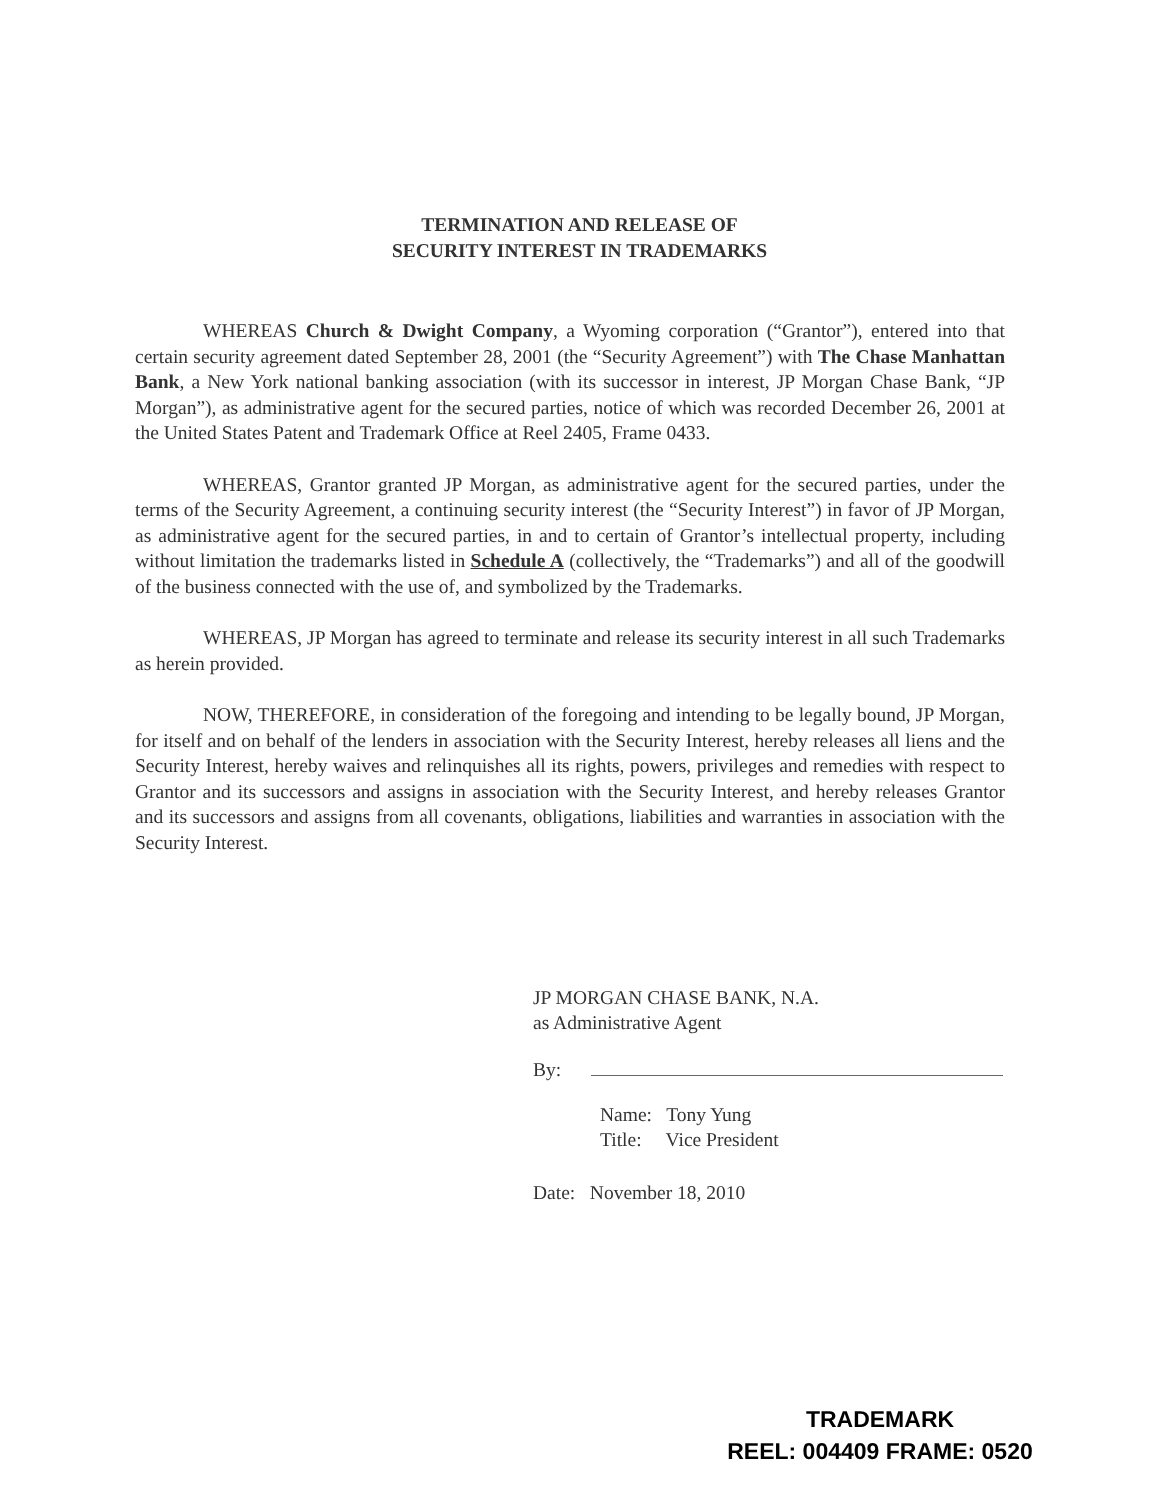TERMINATION AND RELEASE OF
SECURITY INTEREST IN TRADEMARKS
WHEREAS Church & Dwight Company, a Wyoming corporation (“Grantor”), entered into that certain security agreement dated September 28, 2001 (the “Security Agreement”) with The Chase Manhattan Bank, a New York national banking association (with its successor in interest, JP Morgan Chase Bank, “JP Morgan”), as administrative agent for the secured parties, notice of which was recorded December 26, 2001 at the United States Patent and Trademark Office at Reel 2405, Frame 0433.
WHEREAS, Grantor granted JP Morgan, as administrative agent for the secured parties, under the terms of the Security Agreement, a continuing security interest (the “Security Interest”) in favor of JP Morgan, as administrative agent for the secured parties, in and to certain of Grantor’s intellectual property, including without limitation the trademarks listed in Schedule A (collectively, the “Trademarks”) and all of the goodwill of the business connected with the use of, and symbolized by the Trademarks.
WHEREAS, JP Morgan has agreed to terminate and release its security interest in all such Trademarks as herein provided.
NOW, THEREFORE, in consideration of the foregoing and intending to be legally bound, JP Morgan, for itself and on behalf of the lenders in association with the Security Interest, hereby releases all liens and the Security Interest, hereby waives and relinquishes all its rights, powers, privileges and remedies with respect to Grantor and its successors and assigns in association with the Security Interest, and hereby releases Grantor and its successors and assigns from all covenants, obligations, liabilities and warranties in association with the Security Interest.
JP MORGAN CHASE BANK, N.A.
as Administrative Agent
By:
Name: Tony Yung
Title: Vice President
Date: November 18, 2010
TRADEMARK
REEL: 004409 FRAME: 0520